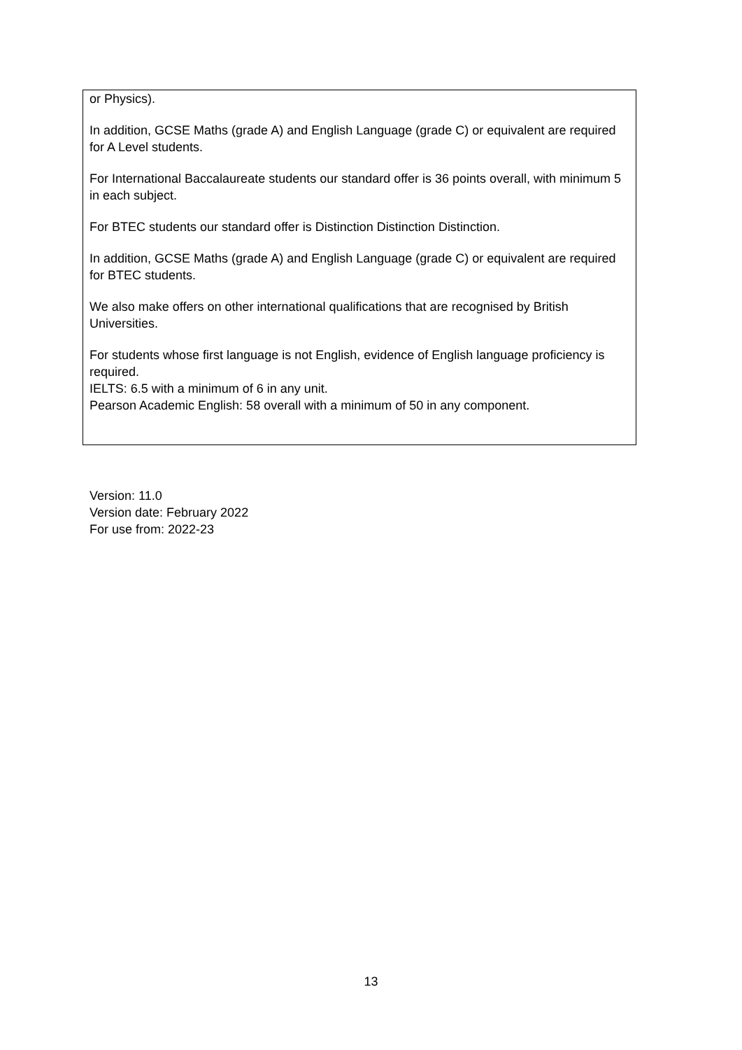or Physics).
In addition, GCSE Maths (grade A) and English Language (grade C) or equivalent are required for A Level students.
For International Baccalaureate students our standard offer is 36 points overall, with minimum 5 in each subject.
For BTEC students our standard offer is Distinction Distinction Distinction.
In addition, GCSE Maths (grade A) and English Language (grade C) or equivalent are required for BTEC students.
We also make offers on other international qualifications that are recognised by British Universities.
For students whose first language is not English, evidence of English language proficiency is required.
IELTS: 6.5 with a minimum of 6 in any unit.
Pearson Academic English: 58 overall with a minimum of 50 in any component.
Version: 11.0
Version date: February 2022
For use from: 2022-23
13